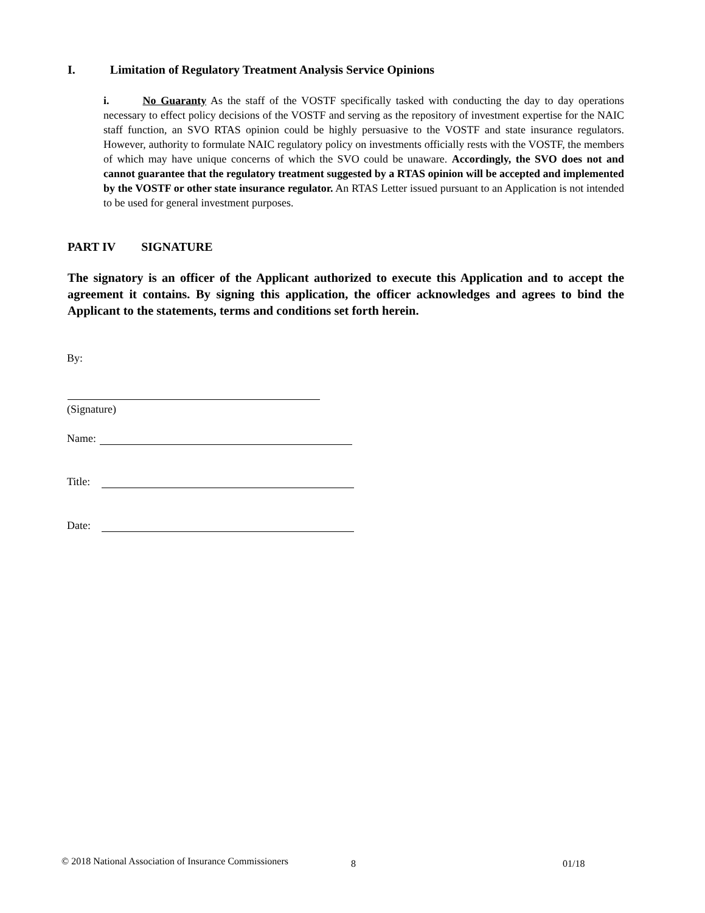I. Limitation of Regulatory Treatment Analysis Service Opinions
i. No Guaranty As the staff of the VOSTF specifically tasked with conducting the day to day operations necessary to effect policy decisions of the VOSTF and serving as the repository of investment expertise for the NAIC staff function, an SVO RTAS opinion could be highly persuasive to the VOSTF and state insurance regulators. However, authority to formulate NAIC regulatory policy on investments officially rests with the VOSTF, the members of which may have unique concerns of which the SVO could be unaware. Accordingly, the SVO does not and cannot guarantee that the regulatory treatment suggested by a RTAS opinion will be accepted and implemented by the VOSTF or other state insurance regulator. An RTAS Letter issued pursuant to an Application is not intended to be used for general investment purposes.
PART IV SIGNATURE
The signatory is an officer of the Applicant authorized to execute this Application and to accept the agreement it contains. By signing this application, the officer acknowledges and agrees to bind the Applicant to the statements, terms and conditions set forth herein.
By:
(Signature)
Name:
Title:
Date:
© 2018 National Association of Insurance Commissioners
8 01/18